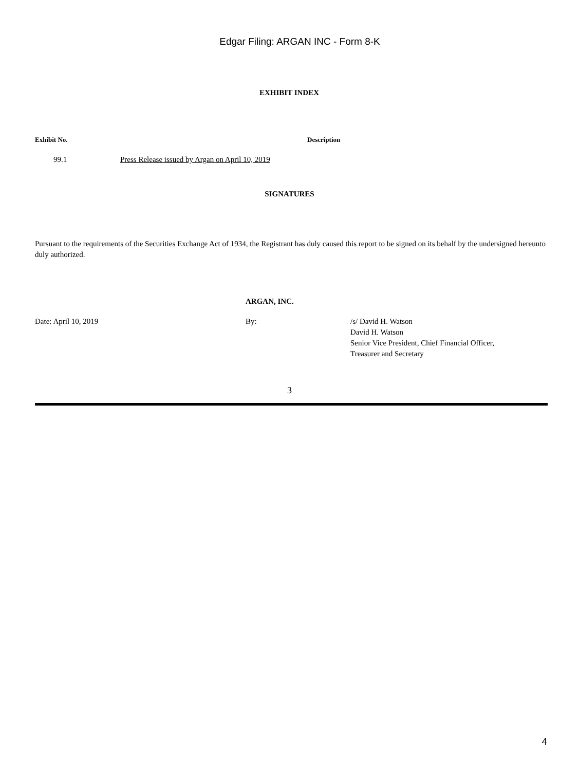Edgar Filing: ARGAN INC - Form 8-K
EXHIBIT INDEX
| Exhibit No. | Description |
| --- | --- |
| 99.1 | Press Release issued by Argan on April 10, 2019 |
SIGNATURES
Pursuant to the requirements of the Securities Exchange Act of 1934, the Registrant has duly caused this report to be signed on its behalf by the undersigned hereunto duly authorized.
| | ARGAN, INC. | |
| Date: April 10, 2019 | By: | /s/ David H. Watson David H. Watson Senior Vice President, Chief Financial Officer, Treasurer and Secretary |
3
4